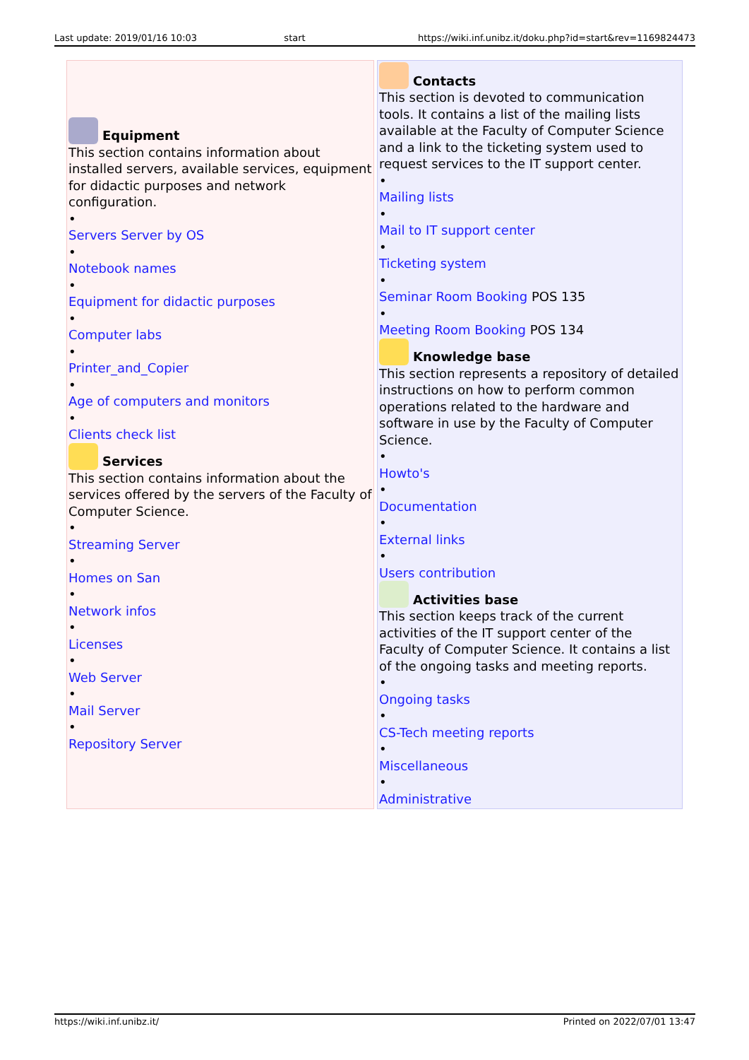Last update: 2019/01/16 10:03 start https://wiki.inf.unibz.it/doku.php?id=start&rev=1169824473
| Equipment This section contains information about installed servers, available services, equipment for didactic purposes and network configuration. • Servers Server by OS • Notebook names • Equipment for didactic purposes • Computer labs • Printer_and_Copier • Age of computers and monitors • Clients check list Services This section contains information about the services offered by the servers of the Faculty of Computer Science. • Streaming Server • Homes on San • Network infos • Licenses • Web Server • Mail Server • Repository Server | Contacts This section is devoted to communication tools. It contains a list of the mailing lists available at the Faculty of Computer Science and a link to the ticketing system used to request services to the IT support center. • Mailing lists • Mail to IT support center • Ticketing system • Seminar Room Booking POS 135 • Meeting Room Booking POS 134 Knowledge base This section represents a repository of detailed instructions on how to perform common operations related to the hardware and software in use by the Faculty of Computer Science. • Howto's • Documentation • External links • Users contribution Activities base This section keeps track of the current activities of the IT support center of the Faculty of Computer Science. It contains a list of the ongoing tasks and meeting reports. • Ongoing tasks • CS-Tech meeting reports • Miscellaneous • Administrative |
https://wiki.inf.unibz.it/ Printed on 2022/07/01 13:47